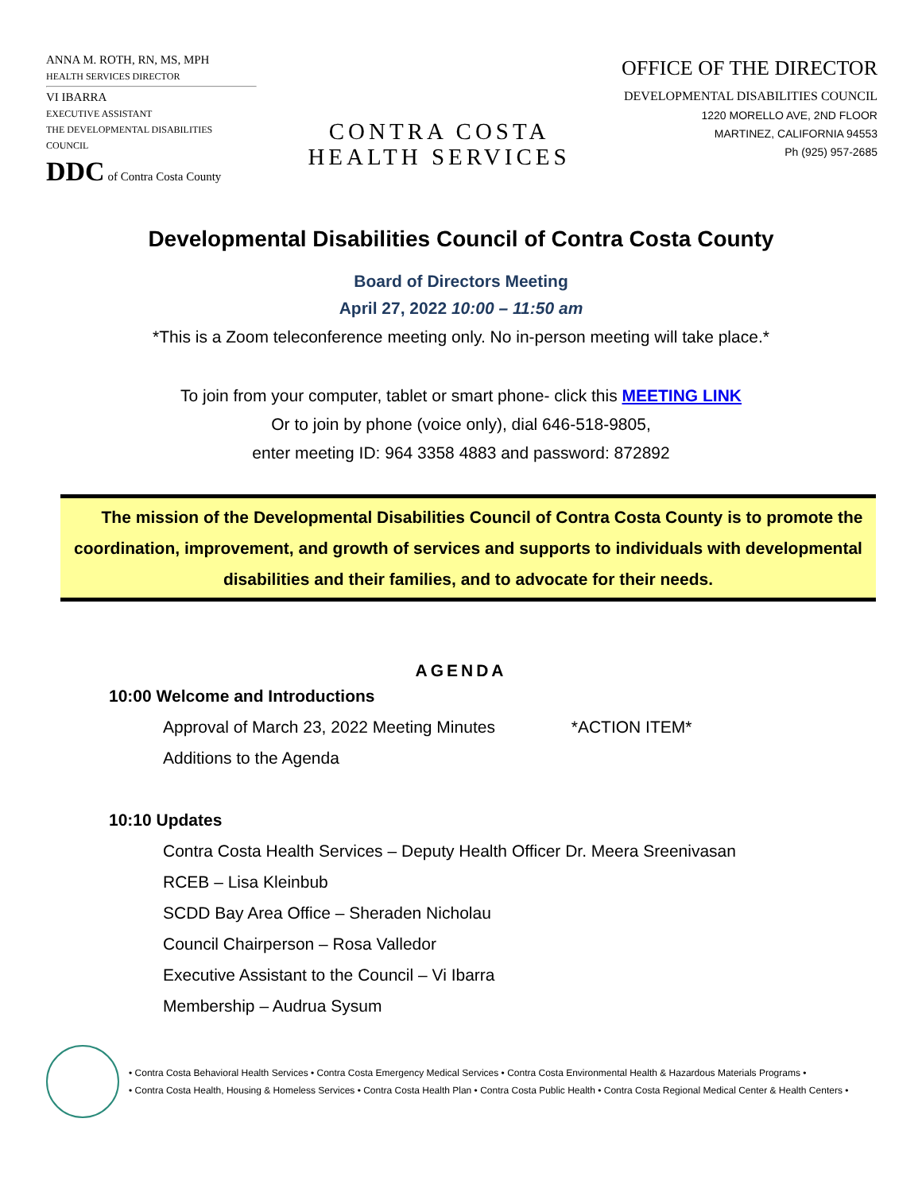ANNA M. ROTH, RN, MS, MPH
HEALTH SERVICES DIRECTOR
VI IBARRA
EXECUTIVE ASSISTANT
THE DEVELOPMENTAL DISABILITIES COUNCIL
DDC of Contra Costa County
CONTRA COSTA
HEALTH SERVICES
OFFICE OF THE DIRECTOR
DEVELOPMENTAL DISABILITIES COUNCIL
1220 MORELLO AVE, 2ND FLOOR
MARTINEZ, CALIFORNIA 94553
Ph (925) 957-2685
Developmental Disabilities Council of Contra Costa County
Board of Directors Meeting
April 27, 2022 10:00 – 11:50 am
*This is a Zoom teleconference meeting only. No in-person meeting will take place.*
To join from your computer, tablet or smart phone- click this MEETING LINK
Or to join by phone (voice only), dial 646-518-9805,
enter meeting ID: 964 3358 4883 and password: 872892
The mission of the Developmental Disabilities Council of Contra Costa County is to promote the coordination, improvement, and growth of services and supports to individuals with developmental disabilities and their families, and to advocate for their needs.
AGENDA
10:00 Welcome and Introductions
Approval of March 23, 2022 Meeting Minutes *ACTION ITEM*
Additions to the Agenda
10:10 Updates
Contra Costa Health Services – Deputy Health Officer Dr. Meera Sreenivasan
RCEB – Lisa Kleinbub
SCDD Bay Area Office – Sheraden Nicholau
Council Chairperson – Rosa Valledor
Executive Assistant to the Council – Vi Ibarra
Membership – Audrua Sysum
• Contra Costa Behavioral Health Services • Contra Costa Emergency Medical Services • Contra Costa Environmental Health & Hazardous Materials Programs •
• Contra Costa Health, Housing & Homeless Services • Contra Costa Health Plan • Contra Costa Public Health • Contra Costa Regional Medical Center & Health Centers •